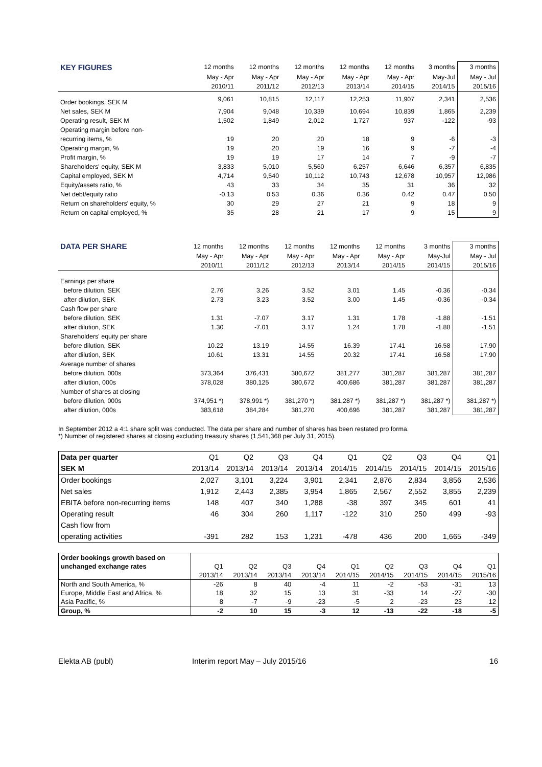| KEY FIGURES | 12 months | 12 months | 12 months | 12 months | 12 months | 3 months | 3 months |
| --- | --- | --- | --- | --- | --- | --- | --- |
| | May - Apr | May - Apr | May - Apr | May - Apr | May - Apr | May-Jul | May - Jul |
| | 2010/11 | 2011/12 | 2012/13 | 2013/14 | 2014/15 | 2014/15 | 2015/16 |
| Order bookings, SEK M | 9,061 | 10,815 | 12,117 | 12,253 | 11,907 | 2,341 | 2,536 |
| Net sales, SEK M | 7,904 | 9,048 | 10,339 | 10,694 | 10,839 | 1,865 | 2,239 |
| Operating result, SEK M | 1,502 | 1,849 | 2,012 | 1,727 | 937 | -122 | -93 |
| Operating margin before non- | | | | | | | |
| recurring items, % | 19 | 20 | 20 | 18 | 9 | -6 | -3 |
| Operating margin, % | 19 | 20 | 19 | 16 | 9 | -7 | -4 |
| Profit margin, % | 19 | 19 | 17 | 14 | 7 | -9 | -7 |
| Shareholders' equity, SEK M | 3,833 | 5,010 | 5,560 | 6,257 | 6,646 | 6,357 | 6,835 |
| Capital employed, SEK M | 4,714 | 9,540 | 10,112 | 10,743 | 12,678 | 10,957 | 12,986 |
| Equity/assets ratio, % | 43 | 33 | 34 | 35 | 31 | 36 | 32 |
| Net debt/equity ratio | -0.13 | 0.53 | 0.36 | 0.36 | 0.42 | 0.47 | 0.50 |
| Return on shareholders' equity, % | 30 | 29 | 27 | 21 | 9 | 18 | 9 |
| Return on capital employed, % | 35 | 28 | 21 | 17 | 9 | 15 | 9 |
| DATA PER SHARE | 12 months | 12 months | 12 months | 12 months | 12 months | 3 months | 3 months |
| --- | --- | --- | --- | --- | --- | --- | --- |
| | May - Apr | May - Apr | May - Apr | May - Apr | May - Apr | May-Jul | May - Jul |
| | 2010/11 | 2011/12 | 2012/13 | 2013/14 | 2014/15 | 2014/15 | 2015/16 |
| Earnings per share | | | | | | | |
| before dilution, SEK | 2.76 | 3.26 | 3.52 | 3.01 | 1.45 | -0.36 | -0.34 |
| after dilution, SEK | 2.73 | 3.23 | 3.52 | 3.00 | 1.45 | -0.36 | -0.34 |
| Cash flow per share | | | | | | | |
| before dilution, SEK | 1.31 | -7.07 | 3.17 | 1.31 | 1.78 | -1.88 | -1.51 |
| after dilution, SEK | 1.30 | -7.01 | 3.17 | 1.24 | 1.78 | -1.88 | -1.51 |
| Shareholders' equity per share | | | | | | | |
| before dilution, SEK | 10.22 | 13.19 | 14.55 | 16.39 | 17.41 | 16.58 | 17.90 |
| after dilution, SEK | 10.61 | 13.31 | 14.55 | 20.32 | 17.41 | 16.58 | 17.90 |
| Average number of shares | | | | | | | |
| before dilution, 000s | 373,364 | 376,431 | 380,672 | 381,277 | 381,287 | 381,287 | 381,287 |
| after dilution, 000s | 378,028 | 380,125 | 380,672 | 400,686 | 381,287 | 381,287 | 381,287 |
| Number of shares at closing | | | | | | | |
| before dilution, 000s | 374,951 *) | 378,991 *) | 381,270 *) | 381,287 *) | 381,287 *) | 381,287 *) | 381,287 *) |
| after dilution, 000s | 383,618 | 384,284 | 381,270 | 400,696 | 381,287 | 381,287 | 381,287 |
In September 2012 a 4:1 share split was conducted. The data per share and number of shares has been restated pro forma.
*) Number of registered shares at closing excluding treasury shares (1,541,368 per July 31, 2015).
| Data per quarter | Q1 | Q2 | Q3 | Q4 | Q1 | Q2 | Q3 | Q4 | Q1 |
| SEK M | 2013/14 | 2013/14 | 2013/14 | 2013/14 | 2014/15 | 2014/15 | 2014/15 | 2014/15 | 2015/16 |
| Order bookings | 2,027 | 3,101 | 3,224 | 3,901 | 2,341 | 2,876 | 2,834 | 3,856 | 2,536 |
| Net sales | 1,912 | 2,443 | 2,385 | 3,954 | 1,865 | 2,567 | 2,552 | 3,855 | 2,239 |
| EBITA before non-recurring items | 148 | 407 | 340 | 1,288 | -38 | 397 | 345 | 601 | 41 |
| Operating result | 46 | 304 | 260 | 1,117 | -122 | 310 | 250 | 499 | -93 |
| Cash flow from | | | | | | | | | |
| operating activities | -391 | 282 | 153 | 1,231 | -478 | 436 | 200 | 1,665 | -349 |
| Order bookings growth based on | | | | | | | | | |
| unchanged exchange rates | Q1 | Q2 | Q3 | Q4 | Q1 | Q2 | Q3 | Q4 | Q1 |
| | 2013/14 | 2013/14 | 2013/14 | 2013/14 | 2014/15 | 2014/15 | 2014/15 | 2014/15 | 2015/16 |
| North and South America, % | -26 | 8 | 40 | -4 | 11 | -2 | -53 | -31 | 13 |
| Europe, Middle East and Africa, % | 18 | 32 | 15 | 13 | 31 | -33 | 14 | -27 | -30 |
| Asia Pacific, % | 8 | -7 | -9 | -23 | -5 | 2 | -23 | 23 | 12 |
| Group, % | -2 | 10 | 15 | -3 | 12 | -13 | -22 | -18 | -5 |
Elekta AB (publ) Interim report May – July 2015/16 16